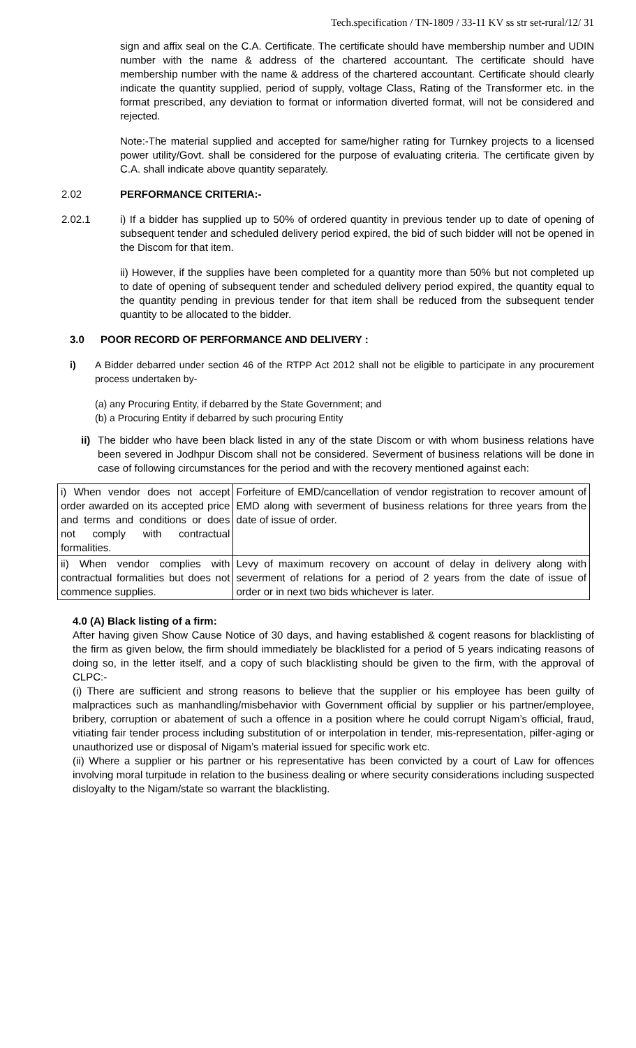Tech.specification / TN-1809 / 33-11 KV ss str set-rural/12/ 31
sign and affix seal on the C.A. Certificate. The certificate should have membership number and UDIN number with the name & address of the chartered accountant. The certificate should have membership number with the name & address of the chartered accountant. Certificate should clearly indicate the quantity supplied, period of supply, voltage Class, Rating of the Transformer etc. in the format prescribed, any deviation to format or information diverted format, will not be considered and rejected.
Note:-The material supplied and accepted for same/higher rating for Turnkey projects to a licensed power utility/Govt. shall be considered for the purpose of evaluating criteria. The certificate given by C.A. shall indicate above quantity separately.
2.02 PERFORMANCE CRITERIA:-
2.02.1 i) If a bidder has supplied up to 50% of ordered quantity in previous tender up to date of opening of subsequent tender and scheduled delivery period expired, the bid of such bidder will not be opened in the Discom for that item.
ii) However, if the supplies have been completed for a quantity more than 50% but not completed up to date of opening of subsequent tender and scheduled delivery period expired, the quantity equal to the quantity pending in previous tender for that item shall be reduced from the subsequent tender quantity to be allocated to the bidder.
3.0 POOR RECORD OF PERFORMANCE AND DELIVERY :
i) A Bidder debarred under section 46 of the RTPP Act 2012 shall not be eligible to participate in any procurement process undertaken by-
(a) any Procuring Entity, if debarred by the State Government; and
(b) a Procuring Entity if debarred by such procuring Entity
ii)
The bidder who have been black listed in any of the state Discom or with whom business relations have been severed in Jodhpur Discom shall not be considered. Severment of business relations will be done in case of following circumstances for the period and with the recovery mentioned against each:
| i) When vendor does not accept order awarded on its accepted price and terms and conditions or does not comply with contractual formalities. | Forfeiture of EMD/cancellation of vendor registration to recover amount of EMD along with severment of business relations for three years from the date of issue of order. |
| ii) When vendor complies with contractual formalities but does not commence supplies. | Levy of maximum recovery on account of delay in delivery along with severment of relations for a period of 2 years from the date of issue of order or in next two bids whichever is later. |
4.0 (A) Black listing of a firm:
After having given Show Cause Notice of 30 days, and having established & cogent reasons for blacklisting of the firm as given below, the firm should immediately be blacklisted for a period of 5 years indicating reasons of doing so, in the letter itself, and a copy of such blacklisting should be given to the firm, with the approval of CLPC:-
(i) There are sufficient and strong reasons to believe that the supplier or his employee has been guilty of malpractices such as manhandling/misbehavior with Government official by supplier or his partner/employee, bribery, corruption or abatement of such a offence in a position where he could corrupt Nigam’s official, fraud, vitiating fair tender process including substitution of or interpolation in tender, mis-representation, pilfer-aging or unauthorized use or disposal of Nigam’s material issued for specific work etc.
(ii) Where a supplier or his partner or his representative has been convicted by a court of Law for offences involving moral turpitude in relation to the business dealing or where security considerations including suspected disloyalty to the Nigam/state so warrant the blacklisting.